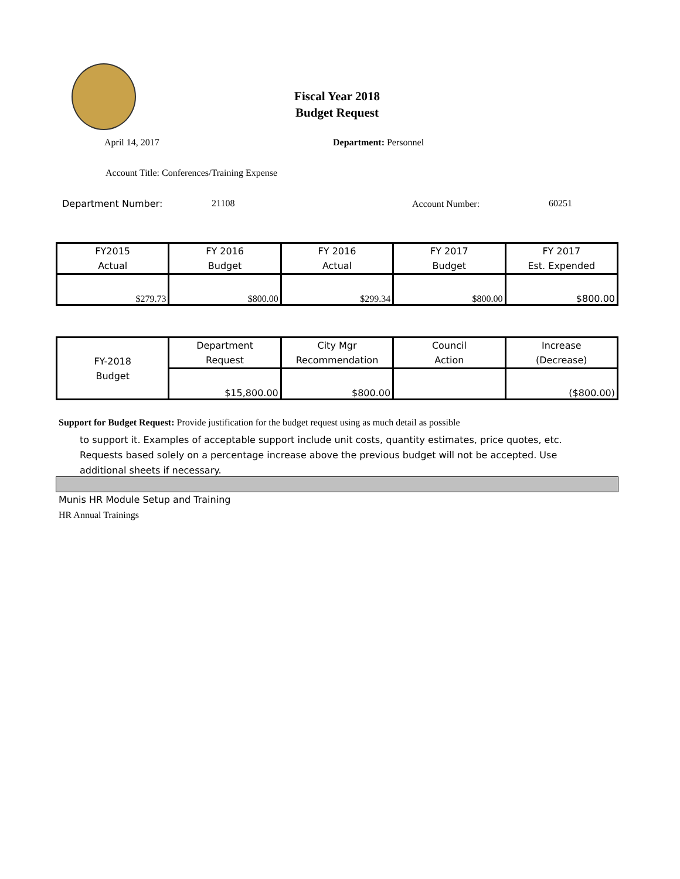Fiscal Year 2018
Budget Request
April 14, 2017 Department: Personnel
Account Title: Conferences/Training Expense
Department Number: 21108 Account Number: 60251
| FY2015 Actual | FY 2016 Budget | FY 2016 Actual | FY 2017 Budget | FY 2017 Est. Expended |
| $279.73 | $800.00 | $299.34 | $800.00 | $800.00 |
| FY-2018 Budget | Department Request | City Mgr Recommendation | Council Action | Increase (Decrease) |
| | $15,800.00 | $800.00 | | ($800.00) |
Support for Budget Request: Provide justification for the budget request using as much detail as possible
to support it. Examples of acceptable support include unit costs, quantity estimates, price quotes, etc.
Requests based solely on a percentage increase above the previous budget will not be accepted. Use
additional sheets if necessary.
Munis HR Module Setup and Training
HR Annual Trainings